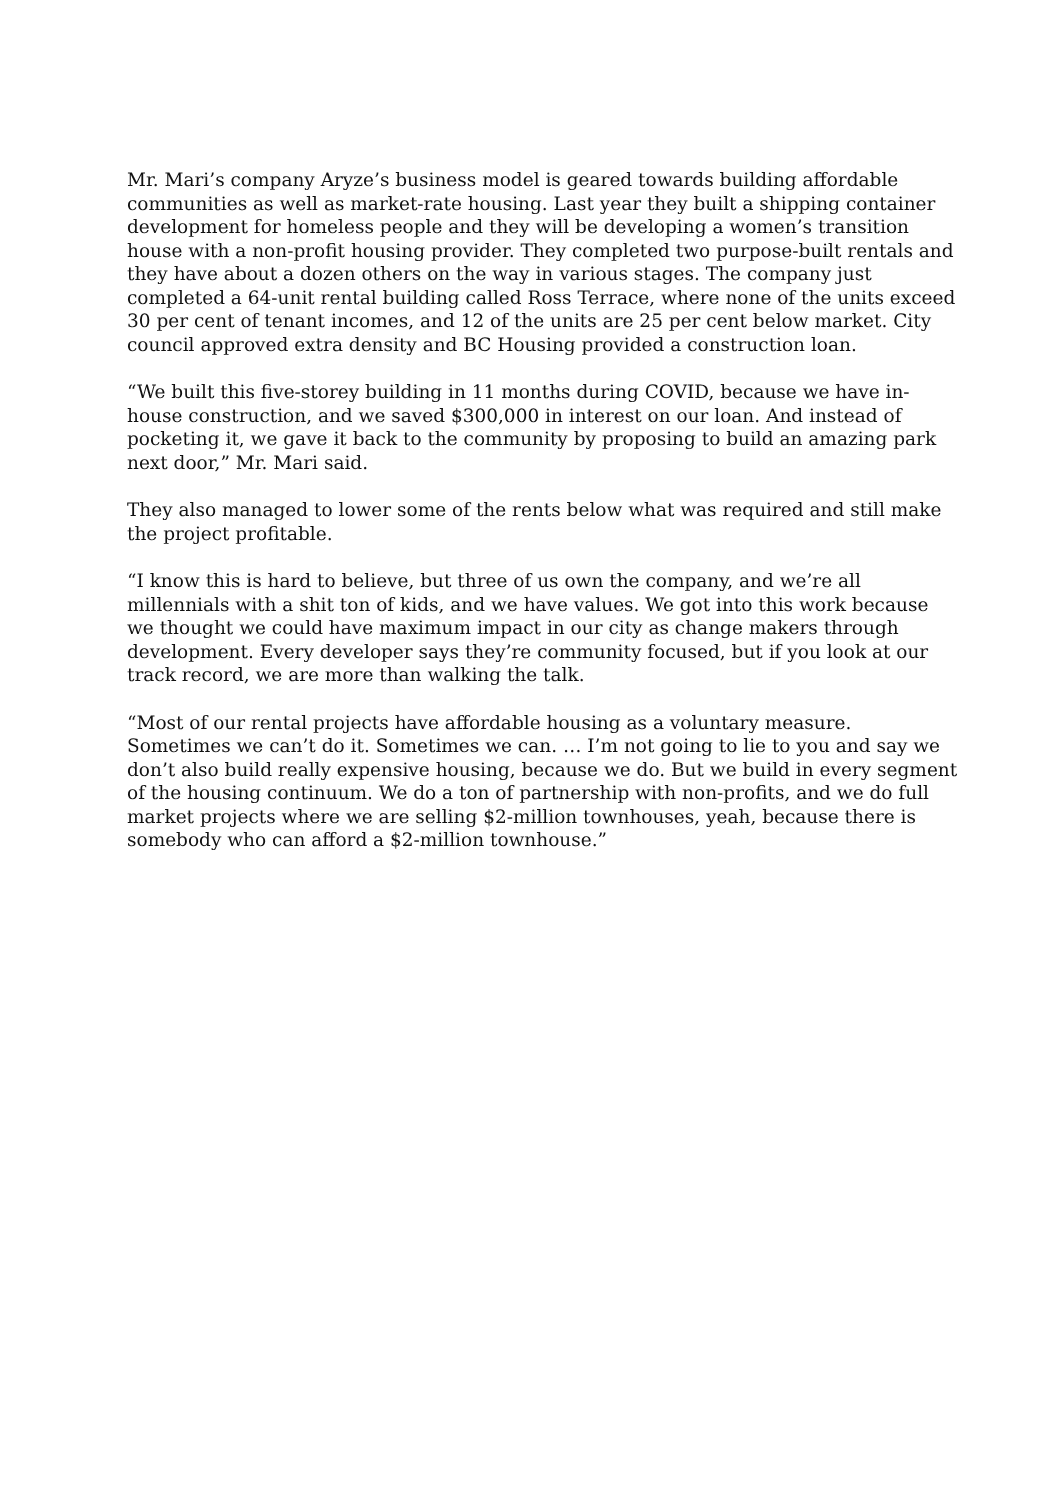Mr. Mari’s company Aryze’s business model is geared towards building affordable communities as well as market-rate housing. Last year they built a shipping container development for homeless people and they will be developing a women’s transition house with a non-profit housing provider. They completed two purpose-built rentals and they have about a dozen others on the way in various stages. The company just completed a 64-unit rental building called Ross Terrace, where none of the units exceed 30 per cent of tenant incomes, and 12 of the units are 25 per cent below market. City council approved extra density and BC Housing provided a construction loan.
“We built this five-storey building in 11 months during COVID, because we have in-house construction, and we saved $300,000 in interest on our loan. And instead of pocketing it, we gave it back to the community by proposing to build an amazing park next door,” Mr. Mari said.
They also managed to lower some of the rents below what was required and still make the project profitable.
“I know this is hard to believe, but three of us own the company, and we’re all millennials with a shit ton of kids, and we have values. We got into this work because we thought we could have maximum impact in our city as change makers through development. Every developer says they’re community focused, but if you look at our track record, we are more than walking the talk.
“Most of our rental projects have affordable housing as a voluntary measure. Sometimes we can’t do it. Sometimes we can. … I’m not going to lie to you and say we don’t also build really expensive housing, because we do. But we build in every segment of the housing continuum. We do a ton of partnership with non-profits, and we do full market projects where we are selling $2-million townhouses, yeah, because there is somebody who can afford a $2-million townhouse.”